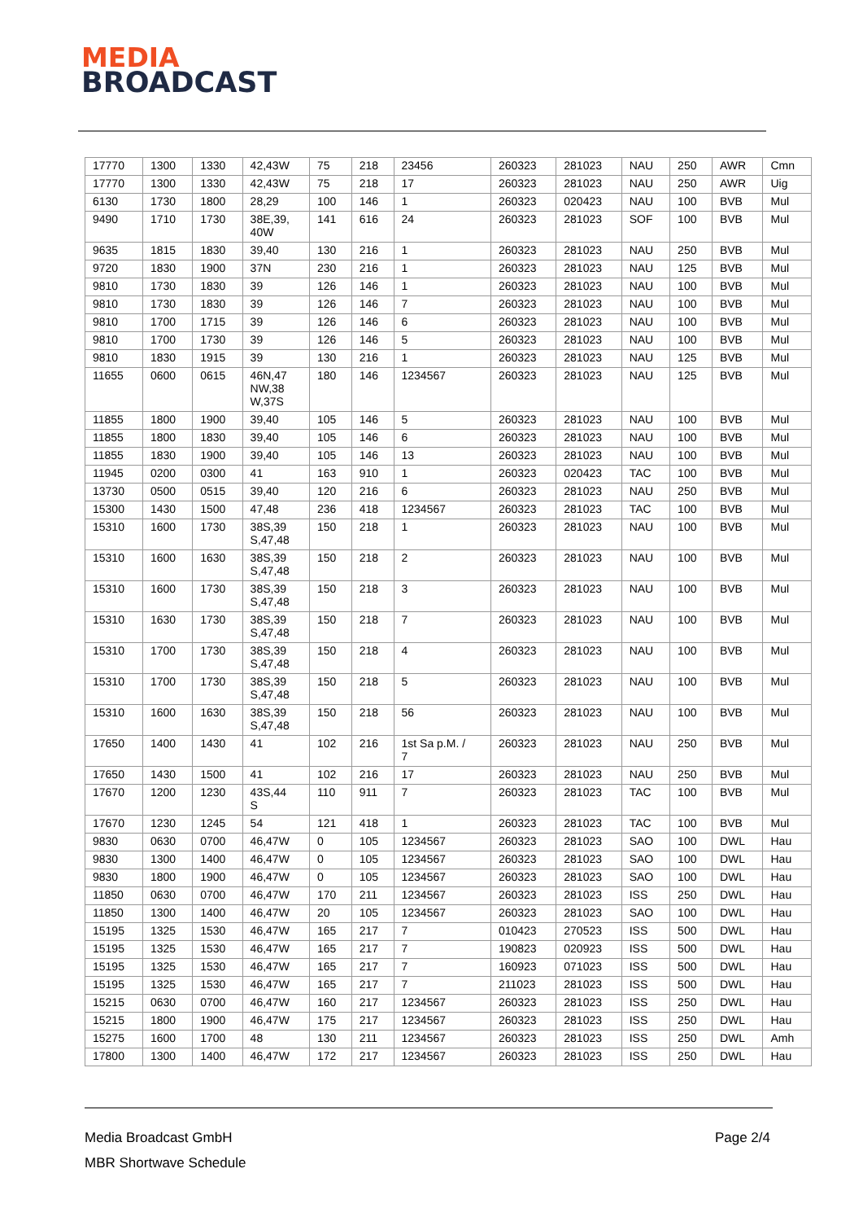MEDIA
BROADCAST
| 17770 | 1300 | 1330 | 42,43W | 75 | 218 | 23456 | 260323 | 281023 | NAU | 250 | AWR | Cmn |
| 17770 | 1300 | 1330 | 42,43W | 75 | 218 | 17 | 260323 | 281023 | NAU | 250 | AWR | Uig |
| 6130 | 1730 | 1800 | 28,29 | 100 | 146 | 1 | 260323 | 020423 | NAU | 100 | BVB | Mul |
| 9490 | 1710 | 1730 | 38E,39, 40W | 141 | 616 | 24 | 260323 | 281023 | SOF | 100 | BVB | Mul |
| 9635 | 1815 | 1830 | 39,40 | 130 | 216 | 1 | 260323 | 281023 | NAU | 250 | BVB | Mul |
| 9720 | 1830 | 1900 | 37N | 230 | 216 | 1 | 260323 | 281023 | NAU | 125 | BVB | Mul |
| 9810 | 1730 | 1830 | 39 | 126 | 146 | 1 | 260323 | 281023 | NAU | 100 | BVB | Mul |
| 9810 | 1730 | 1830 | 39 | 126 | 146 | 7 | 260323 | 281023 | NAU | 100 | BVB | Mul |
| 9810 | 1700 | 1715 | 39 | 126 | 146 | 6 | 260323 | 281023 | NAU | 100 | BVB | Mul |
| 9810 | 1700 | 1730 | 39 | 126 | 146 | 5 | 260323 | 281023 | NAU | 100 | BVB | Mul |
| 9810 | 1830 | 1915 | 39 | 130 | 216 | 1 | 260323 | 281023 | NAU | 125 | BVB | Mul |
| 11655 | 0600 | 0615 | 46N,47 NW,38 W,37S | 180 | 146 | 1234567 | 260323 | 281023 | NAU | 125 | BVB | Mul |
| 11855 | 1800 | 1900 | 39,40 | 105 | 146 | 5 | 260323 | 281023 | NAU | 100 | BVB | Mul |
| 11855 | 1800 | 1830 | 39,40 | 105 | 146 | 6 | 260323 | 281023 | NAU | 100 | BVB | Mul |
| 11855 | 1830 | 1900 | 39,40 | 105 | 146 | 13 | 260323 | 281023 | NAU | 100 | BVB | Mul |
| 11945 | 0200 | 0300 | 41 | 163 | 910 | 1 | 260323 | 020423 | TAC | 100 | BVB | Mul |
| 13730 | 0500 | 0515 | 39,40 | 120 | 216 | 6 | 260323 | 281023 | NAU | 250 | BVB | Mul |
| 15300 | 1430 | 1500 | 47,48 | 236 | 418 | 1234567 | 260323 | 281023 | TAC | 100 | BVB | Mul |
| 15310 | 1600 | 1730 | 38S,39 S,47,48 | 150 | 218 | 1 | 260323 | 281023 | NAU | 100 | BVB | Mul |
| 15310 | 1600 | 1630 | 38S,39 S,47,48 | 150 | 218 | 2 | 260323 | 281023 | NAU | 100 | BVB | Mul |
| 15310 | 1600 | 1730 | 38S,39 S,47,48 | 150 | 218 | 3 | 260323 | 281023 | NAU | 100 | BVB | Mul |
| 15310 | 1630 | 1730 | 38S,39 S,47,48 | 150 | 218 | 7 | 260323 | 281023 | NAU | 100 | BVB | Mul |
| 15310 | 1700 | 1730 | 38S,39 S,47,48 | 150 | 218 | 4 | 260323 | 281023 | NAU | 100 | BVB | Mul |
| 15310 | 1700 | 1730 | 38S,39 S,47,48 | 150 | 218 | 5 | 260323 | 281023 | NAU | 100 | BVB | Mul |
| 15310 | 1600 | 1630 | 38S,39 S,47,48 | 150 | 218 | 56 | 260323 | 281023 | NAU | 100 | BVB | Mul |
| 17650 | 1400 | 1430 | 41 | 102 | 216 | 1st Sa p.M. / 7 | 260323 | 281023 | NAU | 250 | BVB | Mul |
| 17650 | 1430 | 1500 | 41 | 102 | 216 | 17 | 260323 | 281023 | NAU | 250 | BVB | Mul |
| 17670 | 1200 | 1230 | 43S,44 S | 110 | 911 | 7 | 260323 | 281023 | TAC | 100 | BVB | Mul |
| 17670 | 1230 | 1245 | 54 | 121 | 418 | 1 | 260323 | 281023 | TAC | 100 | BVB | Mul |
| 9830 | 0630 | 0700 | 46,47W | 0 | 105 | 1234567 | 260323 | 281023 | SAO | 100 | DWL | Hau |
| 9830 | 1300 | 1400 | 46,47W | 0 | 105 | 1234567 | 260323 | 281023 | SAO | 100 | DWL | Hau |
| 9830 | 1800 | 1900 | 46,47W | 0 | 105 | 1234567 | 260323 | 281023 | SAO | 100 | DWL | Hau |
| 11850 | 0630 | 0700 | 46,47W | 170 | 211 | 1234567 | 260323 | 281023 | ISS | 250 | DWL | Hau |
| 11850 | 1300 | 1400 | 46,47W | 20 | 105 | 1234567 | 260323 | 281023 | SAO | 100 | DWL | Hau |
| 15195 | 1325 | 1530 | 46,47W | 165 | 217 | 7 | 010423 | 270523 | ISS | 500 | DWL | Hau |
| 15195 | 1325 | 1530 | 46,47W | 165 | 217 | 7 | 190823 | 020923 | ISS | 500 | DWL | Hau |
| 15195 | 1325 | 1530 | 46,47W | 165 | 217 | 7 | 160923 | 071023 | ISS | 500 | DWL | Hau |
| 15195 | 1325 | 1530 | 46,47W | 165 | 217 | 7 | 211023 | 281023 | ISS | 500 | DWL | Hau |
| 15215 | 0630 | 0700 | 46,47W | 160 | 217 | 1234567 | 260323 | 281023 | ISS | 250 | DWL | Hau |
| 15215 | 1800 | 1900 | 46,47W | 175 | 217 | 1234567 | 260323 | 281023 | ISS | 250 | DWL | Hau |
| 15275 | 1600 | 1700 | 48 | 130 | 211 | 1234567 | 260323 | 281023 | ISS | 250 | DWL | Amh |
| 17800 | 1300 | 1400 | 46,47W | 172 | 217 | 1234567 | 260323 | 281023 | ISS | 250 | DWL | Hau |
Page 2/4 Media Broadcast GmbH
MBR Shortwave Schedule